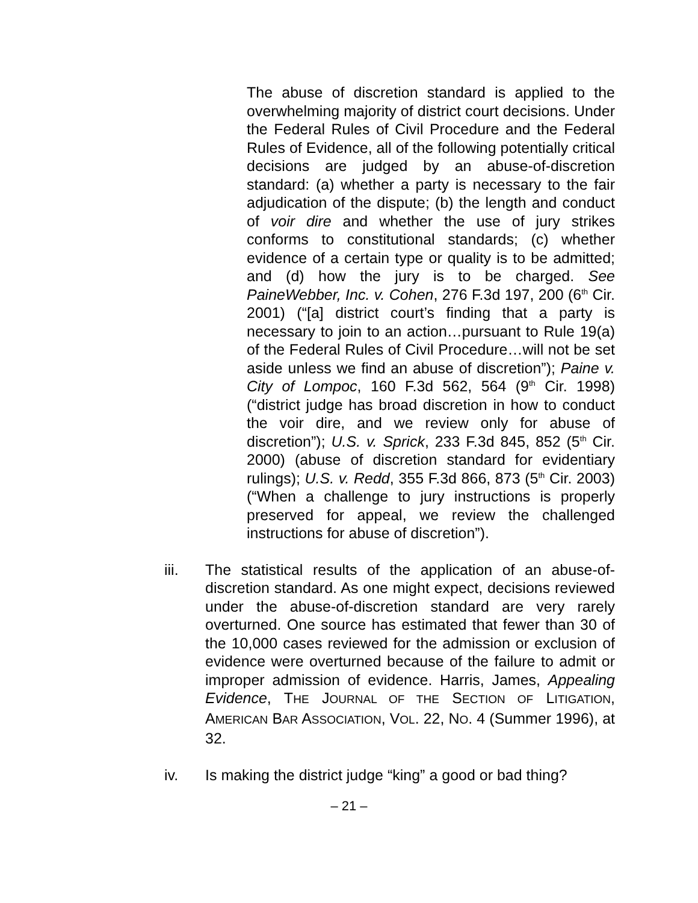The abuse of discretion standard is applied to the overwhelming majority of district court decisions. Under the Federal Rules of Civil Procedure and the Federal Rules of Evidence, all of the following potentially critical decisions are judged by an abuse-of-discretion standard: (a) whether a party is necessary to the fair adjudication of the dispute; (b) the length and conduct of voir dire and whether the use of jury strikes conforms to constitutional standards; (c) whether evidence of a certain type or quality is to be admitted; and (d) how the jury is to be charged. See PaineWebber, Inc. v. Cohen, 276 F.3d 197, 200 (6<sup>th</sup> Cir. 2001) (“[a] district court’s finding that a party is necessary to join to an action…pursuant to Rule 19(a) of the Federal Rules of Civil Procedure…will not be set aside unless we find an abuse of discretion”); Paine v. City of Lompoc, 160 F.3d 562, 564 (9<sup>th</sup> Cir. 1998) (“district judge has broad discretion in how to conduct the voir dire, and we review only for abuse of discretion”); U.S. v. Sprick, 233 F.3d 845, 852 (5<sup>th</sup> Cir. 2000) (abuse of discretion standard for evidentiary rulings); U.S. v. Redd, 355 F.3d 866, 873 (5<sup>th</sup> Cir. 2003) (“When a challenge to jury instructions is properly preserved for appeal, we review the challenged instructions for abuse of discretion”).
iii. The statistical results of the application of an abuse-of-discretion standard. As one might expect, decisions reviewed under the abuse-of-discretion standard are very rarely overturned. One source has estimated that fewer than 30 of the 10,000 cases reviewed for the admission or exclusion of evidence were overturned because of the failure to admit or improper admission of evidence. Harris, James, Appealing Evidence, THE JOURNAL OF THE SECTION OF LITIGATION, AMERICAN BAR ASSOCIATION, VOL. 22, NO. 4 (Summer 1996), at 32.
iv. Is making the district judge “king” a good or bad thing?
– 21 –